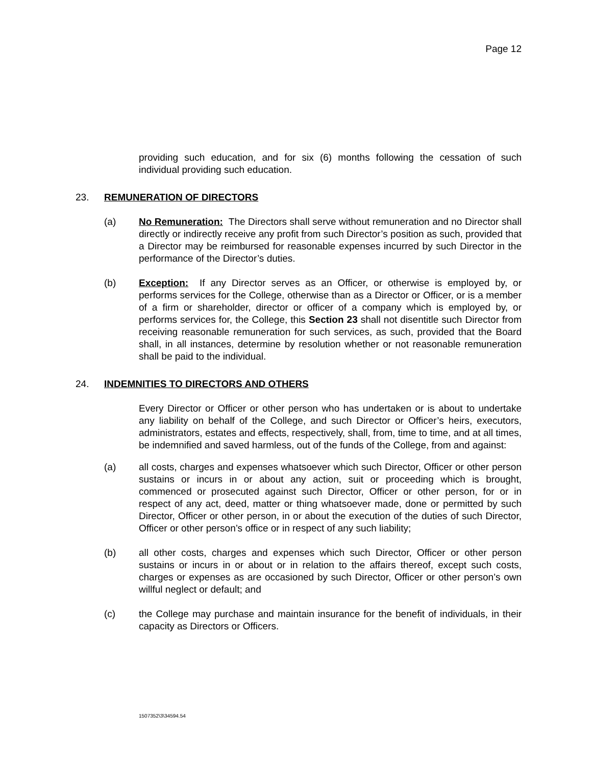Page 12
providing such education, and for six (6) months following the cessation of such individual providing such education.
23. REMUNERATION OF DIRECTORS
(a) No Remuneration: The Directors shall serve without remuneration and no Director shall directly or indirectly receive any profit from such Director’s position as such, provided that a Director may be reimbursed for reasonable expenses incurred by such Director in the performance of the Director’s duties.
(b) Exception: If any Director serves as an Officer, or otherwise is employed by, or performs services for the College, otherwise than as a Director or Officer, or is a member of a firm or shareholder, director or officer of a company which is employed by, or performs services for, the College, this Section 23 shall not disentitle such Director from receiving reasonable remuneration for such services, as such, provided that the Board shall, in all instances, determine by resolution whether or not reasonable remuneration shall be paid to the individual.
24. INDEMNITIES TO DIRECTORS AND OTHERS
Every Director or Officer or other person who has undertaken or is about to undertake any liability on behalf of the College, and such Director or Officer’s heirs, executors, administrators, estates and effects, respectively, shall, from, time to time, and at all times, be indemnified and saved harmless, out of the funds of the College, from and against:
(a) all costs, charges and expenses whatsoever which such Director, Officer or other person sustains or incurs in or about any action, suit or proceeding which is brought, commenced or prosecuted against such Director, Officer or other person, for or in respect of any act, deed, matter or thing whatsoever made, done or permitted by such Director, Officer or other person, in or about the execution of the duties of such Director, Officer or other person’s office or in respect of any such liability;
(b) all other costs, charges and expenses which such Director, Officer or other person sustains or incurs in or about or in relation to the affairs thereof, except such costs, charges or expenses as are occasioned by such Director, Officer or other person’s own willful neglect or default; and
(c) the College may purchase and maintain insurance for the benefit of individuals, in their capacity as Directors or Officers.
1507352\3\34594.54